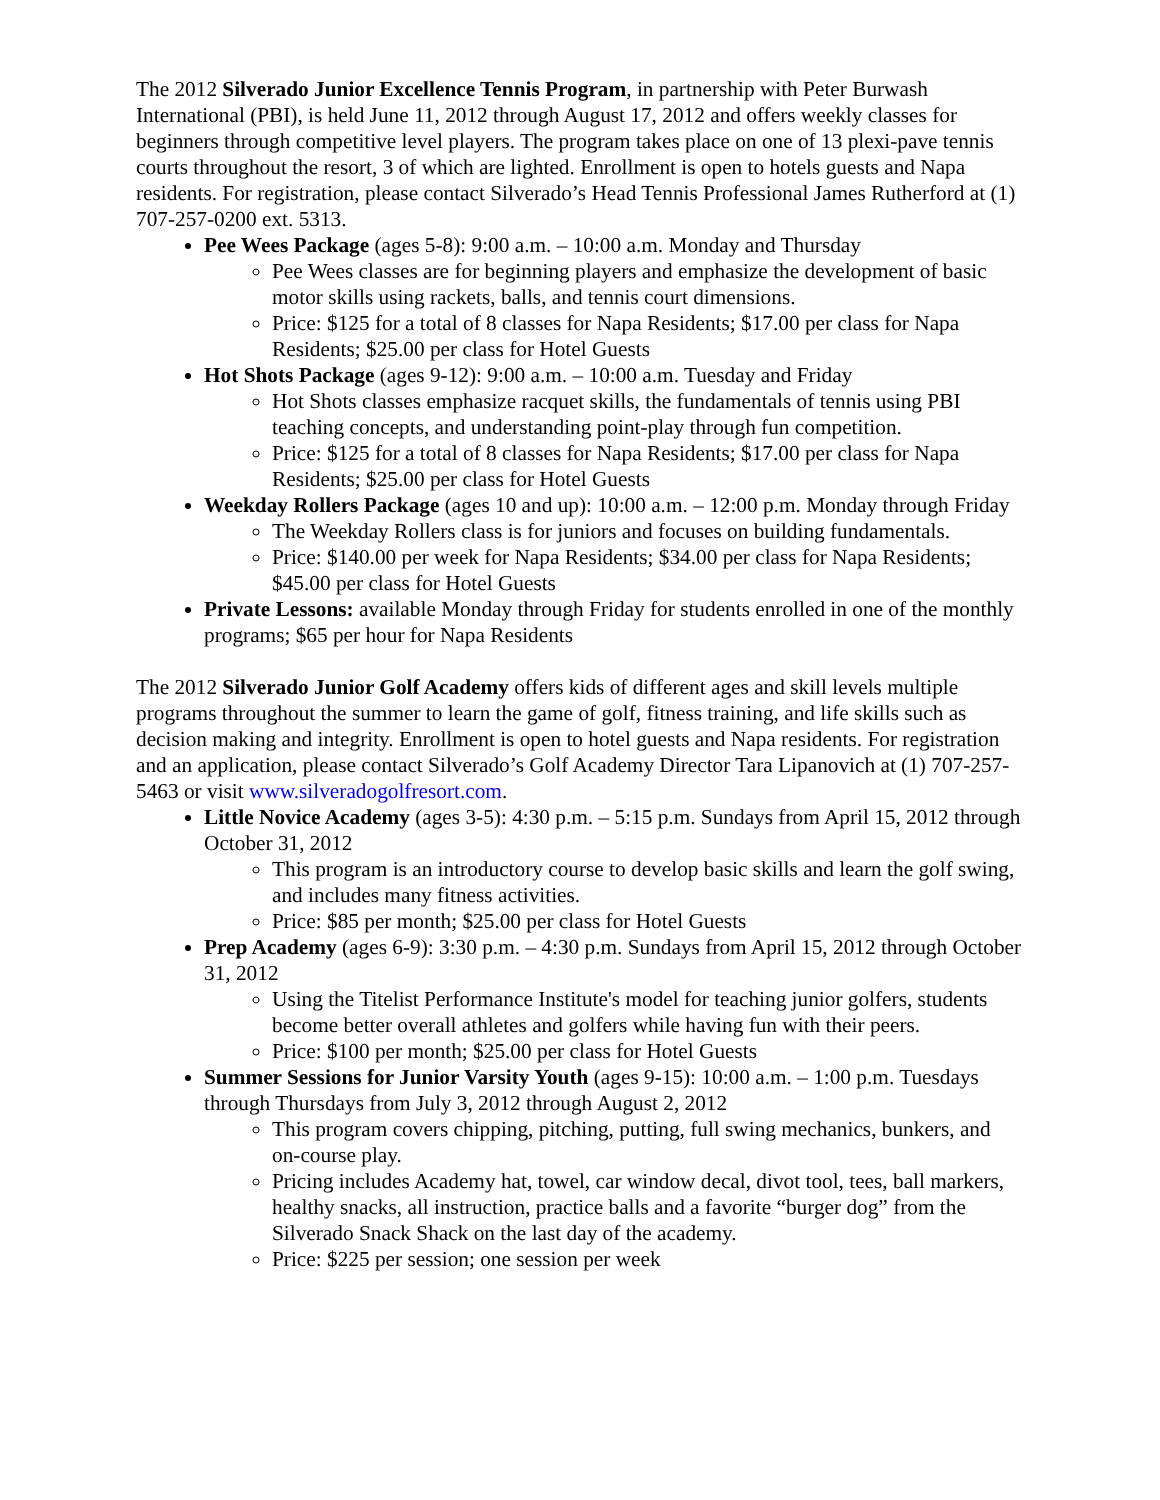The 2012 Silverado Junior Excellence Tennis Program, in partnership with Peter Burwash International (PBI), is held June 11, 2012 through August 17, 2012 and offers weekly classes for beginners through competitive level players. The program takes place on one of 13 plexi-pave tennis courts throughout the resort, 3 of which are lighted. Enrollment is open to hotels guests and Napa residents. For registration, please contact Silverado’s Head Tennis Professional James Rutherford at (1) 707-257-0200 ext. 5313.
Pee Wees Package (ages 5-8): 9:00 a.m. – 10:00 a.m. Monday and Thursday
Pee Wees classes are for beginning players and emphasize the development of basic motor skills using rackets, balls, and tennis court dimensions.
Price: $125 for a total of 8 classes for Napa Residents; $17.00 per class for Napa Residents; $25.00 per class for Hotel Guests
Hot Shots Package (ages 9-12): 9:00 a.m. – 10:00 a.m. Tuesday and Friday
Hot Shots classes emphasize racquet skills, the fundamentals of tennis using PBI teaching concepts, and understanding point-play through fun competition.
Price: $125 for a total of 8 classes for Napa Residents; $17.00 per class for Napa Residents; $25.00 per class for Hotel Guests
Weekday Rollers Package (ages 10 and up): 10:00 a.m. – 12:00 p.m. Monday through Friday
The Weekday Rollers class is for juniors and focuses on building fundamentals.
Price: $140.00 per week for Napa Residents; $34.00 per class for Napa Residents; $45.00 per class for Hotel Guests
Private Lessons: available Monday through Friday for students enrolled in one of the monthly programs; $65 per hour for Napa Residents
The 2012 Silverado Junior Golf Academy offers kids of different ages and skill levels multiple programs throughout the summer to learn the game of golf, fitness training, and life skills such as decision making and integrity. Enrollment is open to hotel guests and Napa residents. For registration and an application, please contact Silverado’s Golf Academy Director Tara Lipanovich at (1) 707-257-5463 or visit www.silveradogolfresort.com.
Little Novice Academy (ages 3-5): 4:30 p.m. – 5:15 p.m. Sundays from April 15, 2012 through October 31, 2012
This program is an introductory course to develop basic skills and learn the golf swing, and includes many fitness activities.
Price: $85 per month; $25.00 per class for Hotel Guests
Prep Academy (ages 6-9): 3:30 p.m. – 4:30 p.m. Sundays from April 15, 2012 through October 31, 2012
Using the Titelist Performance Institute's model for teaching junior golfers, students become better overall athletes and golfers while having fun with their peers.
Price: $100 per month; $25.00 per class for Hotel Guests
Summer Sessions for Junior Varsity Youth (ages 9-15): 10:00 a.m. – 1:00 p.m. Tuesdays through Thursdays from July 3, 2012 through August 2, 2012
This program covers chipping, pitching, putting, full swing mechanics, bunkers, and on-course play.
Pricing includes Academy hat, towel, car window decal, divot tool, tees, ball markers, healthy snacks, all instruction, practice balls and a favorite “burger dog” from the Silverado Snack Shack on the last day of the academy.
Price: $225 per session; one session per week